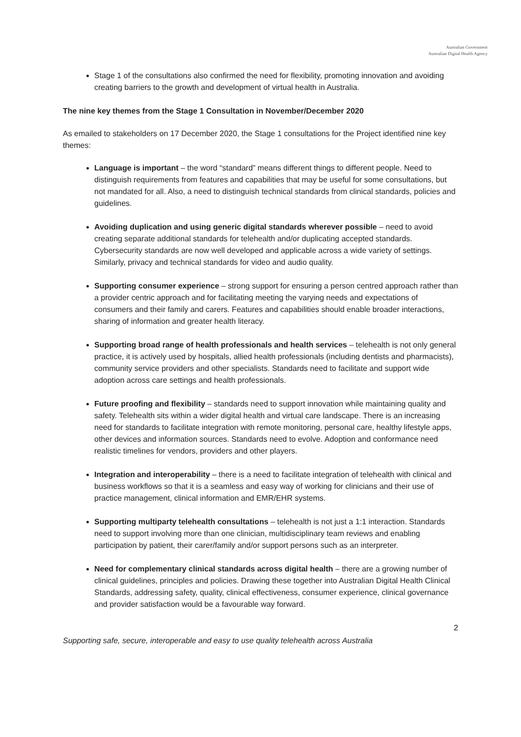Australian Government
Australian Digital Health Agency
Stage 1 of the consultations also confirmed the need for flexibility, promoting innovation and avoiding creating barriers to the growth and development of virtual health in Australia.
The nine key themes from the Stage 1 Consultation in November/December 2020
As emailed to stakeholders on 17 December 2020, the Stage 1 consultations for the Project identified nine key themes:
Language is important – the word “standard” means different things to different people. Need to distinguish requirements from features and capabilities that may be useful for some consultations, but not mandated for all. Also, a need to distinguish technical standards from clinical standards, policies and guidelines.
Avoiding duplication and using generic digital standards wherever possible – need to avoid creating separate additional standards for telehealth and/or duplicating accepted standards. Cybersecurity standards are now well developed and applicable across a wide variety of settings. Similarly, privacy and technical standards for video and audio quality.
Supporting consumer experience – strong support for ensuring a person centred approach rather than a provider centric approach and for facilitating meeting the varying needs and expectations of consumers and their family and carers. Features and capabilities should enable broader interactions, sharing of information and greater health literacy.
Supporting broad range of health professionals and health services – telehealth is not only general practice, it is actively used by hospitals, allied health professionals (including dentists and pharmacists), community service providers and other specialists. Standards need to facilitate and support wide adoption across care settings and health professionals.
Future proofing and flexibility – standards need to support innovation while maintaining quality and safety. Telehealth sits within a wider digital health and virtual care landscape. There is an increasing need for standards to facilitate integration with remote monitoring, personal care, healthy lifestyle apps, other devices and information sources. Standards need to evolve. Adoption and conformance need realistic timelines for vendors, providers and other players.
Integration and interoperability – there is a need to facilitate integration of telehealth with clinical and business workflows so that it is a seamless and easy way of working for clinicians and their use of practice management, clinical information and EMR/EHR systems.
Supporting multiparty telehealth consultations – telehealth is not just a 1:1 interaction. Standards need to support involving more than one clinician, multidisciplinary team reviews and enabling participation by patient, their carer/family and/or support persons such as an interpreter.
Need for complementary clinical standards across digital health – there are a growing number of clinical guidelines, principles and policies. Drawing these together into Australian Digital Health Clinical Standards, addressing safety, quality, clinical effectiveness, consumer experience, clinical governance and provider satisfaction would be a favourable way forward.
2
Supporting safe, secure, interoperable and easy to use quality telehealth across Australia